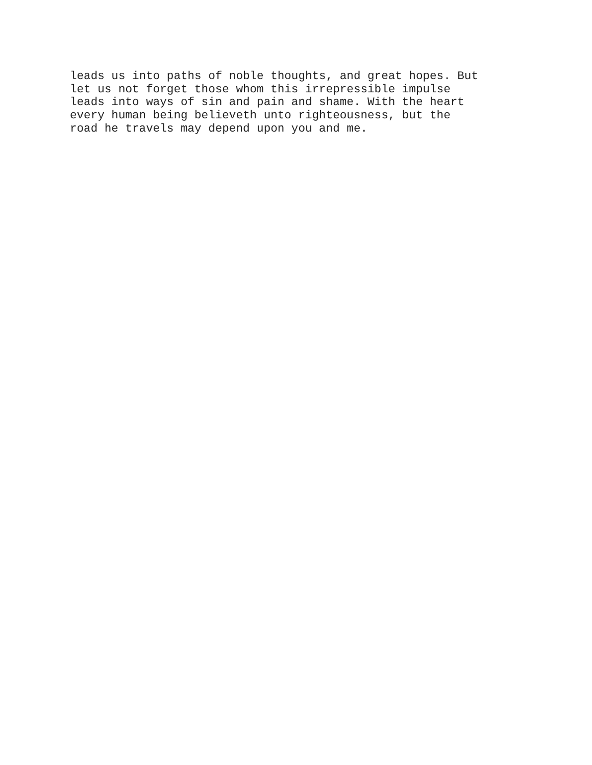leads us into paths of noble thoughts, and great hopes. But
let us not forget those whom this irrepressible impulse
leads into ways of sin and pain and shame. With the heart
every human being believeth unto righteousness, but the
road he travels may depend upon you and me.